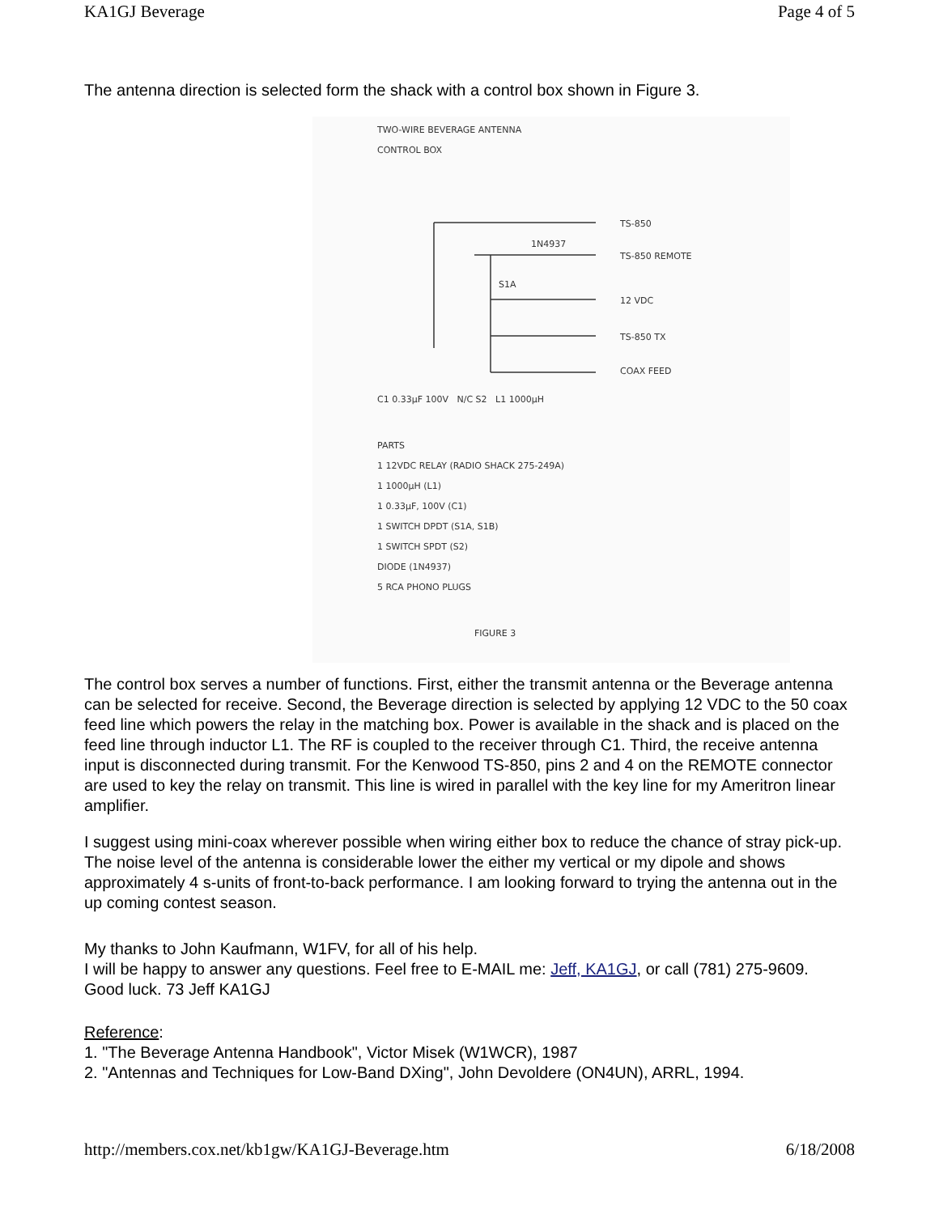KA1GJ Beverage Page 4 of 5
The antenna direction is selected form the shack with a control box shown in Figure 3.
TWO-WIRE BEVERAGE ANTENNA
CONTROL BOX
TS-850
TS-850 REMOTE
12 VDC
TS-850 TX
COAX FEED
1N4937
S1A
C1 0.33µF 100V N/C S2 L1 1000µH
PARTS
1 12VDC RELAY (RADIO SHACK 275-249A)
1 1000µH (L1)
1 0.33µF, 100V (C1)
1 SWITCH DPDT (S1A, S1B)
1 SWITCH SPDT (S2)
DIODE (1N4937)
5 RCA PHONO PLUGS
FIGURE 3
The control box serves a number of functions. First, either the transmit antenna or the Beverage antenna can be selected for receive. Second, the Beverage direction is selected by applying 12 VDC to the 50 coax feed line which powers the relay in the matching box. Power is available in the shack and is placed on the feed line through inductor L1. The RF is coupled to the receiver through C1. Third, the receive antenna input is disconnected during transmit. For the Kenwood TS-850, pins 2 and 4 on the REMOTE connector are used to key the relay on transmit. This line is wired in parallel with the key line for my Ameritron linear amplifier.
I suggest using mini-coax wherever possible when wiring either box to reduce the chance of stray pick-up. The noise level of the antenna is considerable lower the either my vertical or my dipole and shows approximately 4 s-units of front-to-back performance. I am looking forward to trying the antenna out in the up coming contest season.
My thanks to John Kaufmann, W1FV, for all of his help.
I will be happy to answer any questions. Feel free to E-MAIL me: Jeff, KA1GJ, or call (781) 275-9609.
Good luck. 73 Jeff KA1GJ
Reference:
1. "The Beverage Antenna Handbook", Victor Misek (W1WCR), 1987
2. "Antennas and Techniques for Low-Band DXing", John Devoldere (ON4UN), ARRL, 1994.
http://members.cox.net/kb1gw/KA1GJ-Beverage.htm 6/18/2008